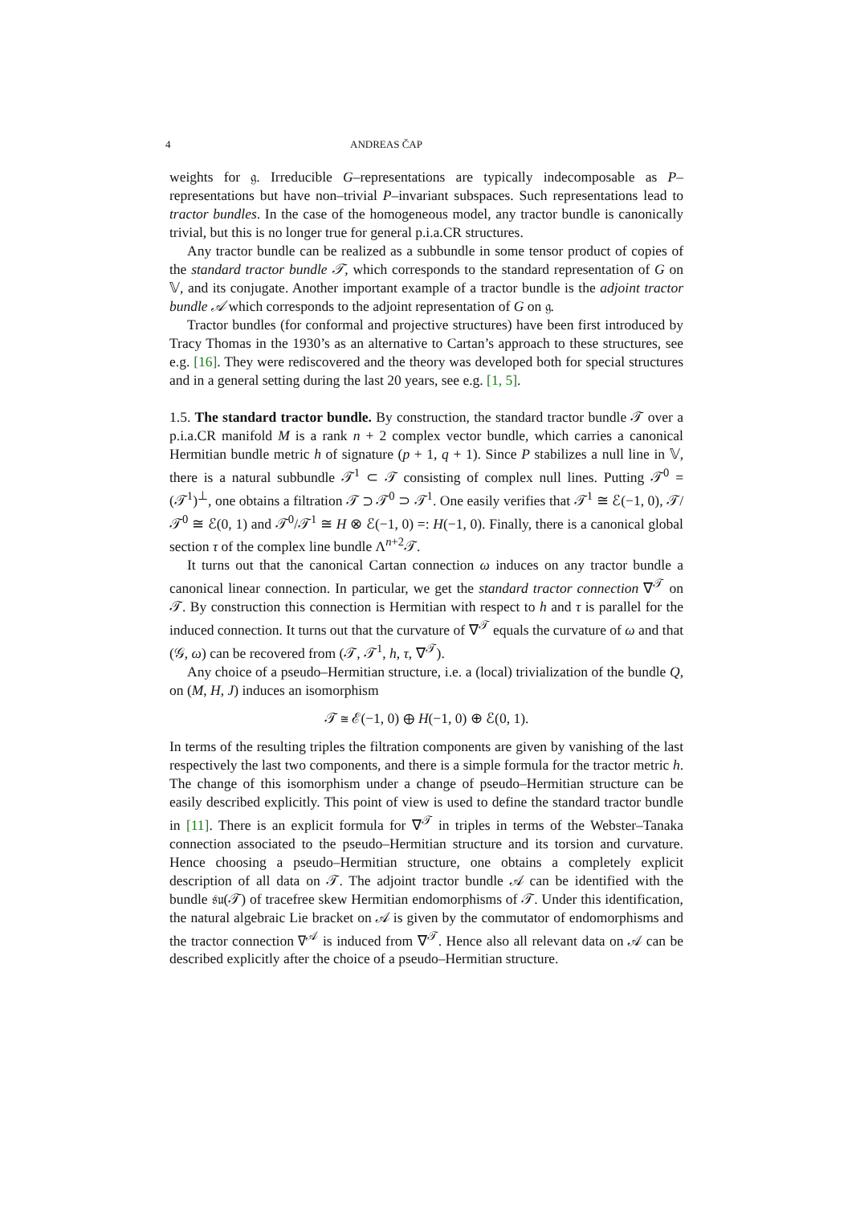4 ANDREAS ČAP
weights for 𝔤. Irreducible G–representations are typically indecomposable as P–representations but have non–trivial P–invariant subspaces. Such representations lead to tractor bundles. In the case of the homogeneous model, any tractor bundle is canonically trivial, but this is no longer true for general p.i.a.CR structures.
Any tractor bundle can be realized as a subbundle in some tensor product of copies of the standard tractor bundle 𝒯, which corresponds to the standard representation of G on 𝕍, and its conjugate. Another important example of a tractor bundle is the adjoint tractor bundle 𝒜 which corresponds to the adjoint representation of G on 𝔤.
Tractor bundles (for conformal and projective structures) have been first introduced by Tracy Thomas in the 1930’s as an alternative to Cartan’s approach to these structures, see e.g. [16]. They were rediscovered and the theory was developed both for special structures and in a general setting during the last 20 years, see e.g. [1, 5].
1.5. The standard tractor bundle. By construction, the standard tractor bundle 𝒯 over a p.i.a.CR manifold M is a rank n + 2 complex vector bundle, which carries a canonical Hermitian bundle metric h of signature (p + 1, q + 1). Since P stabilizes a null line in 𝕍, there is a natural subbundle 𝒯<sup>1</sup> ⊂ 𝒯 consisting of complex null lines. Putting 𝒯<sup>0</sup> = (𝒯<sup>1</sup>)<sup>⊥</sup>, one obtains a filtration 𝒯 ⊃ 𝒯<sup>0</sup> ⊃ 𝒯<sup>1</sup>. One easily verifies that 𝒯<sup>1</sup> ≅ ℰ(−1, 0), 𝒯/𝒯<sup>0</sup> ≅ ℰ(0, 1) and 𝒯<sup>0</sup>/𝒯<sup>1</sup> ≅ H ⊗ ℰ(−1, 0) =: H(−1, 0). Finally, there is a canonical global section τ of the complex line bundle Λ<sup>n+2</sup>𝒯.
It turns out that the canonical Cartan connection ω induces on any tractor bundle a canonical linear connection. In particular, we get the standard tractor connection ∇<sup>𝒯</sup> on 𝒯. By construction this connection is Hermitian with respect to h and τ is parallel for the induced connection. It turns out that the curvature of ∇<sup>𝒯</sup> equals the curvature of ω and that (𝒢, ω) can be recovered from (𝒯, 𝒯<sup>1</sup>, h, τ, ∇<sup>𝒯</sup>).
Any choice of a pseudo–Hermitian structure, i.e. a (local) trivialization of the bundle Q, on (M, H, J) induces an isomorphism
𝒯 ≅ ℰ(−1, 0) ⊕ H(−1, 0) ⊕ ℰ(0, 1).
In terms of the resulting triples the filtration components are given by vanishing of the last respectively the last two components, and there is a simple formula for the tractor metric h. The change of this isomorphism under a change of pseudo–Hermitian structure can be easily described explicitly. This point of view is used to define the standard tractor bundle in [11]. There is an explicit formula for ∇<sup>𝒯</sup> in triples in terms of the Webster–Tanaka connection associated to the pseudo–Hermitian structure and its torsion and curvature. Hence choosing a pseudo–Hermitian structure, one obtains a completely explicit description of all data on 𝒯. The adjoint tractor bundle 𝒜 can be identified with the bundle 𝔰𝔲(𝒯) of tracefree skew Hermitian endomorphisms of 𝒯. Under this identification, the natural algebraic Lie bracket on 𝒜 is given by the commutator of endomorphisms and the tractor connection ∇<sup>𝒜</sup> is induced from ∇<sup>𝒯</sup>. Hence also all relevant data on 𝒜 can be described explicitly after the choice of a pseudo–Hermitian structure.